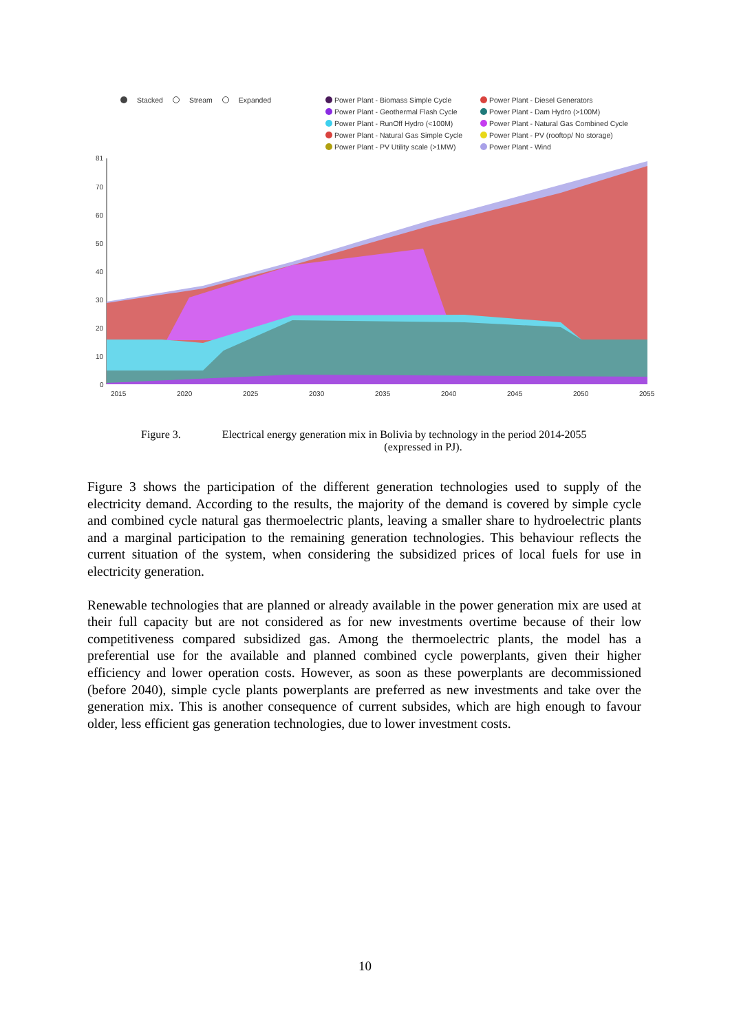Stacked Stream Expanded
Power Plant - Biomass Simple Cycle
Power Plant - Diesel Generators
Power Plant - Geothermal Flash Cycle
Power Plant - Dam Hydro (>100M)
Power Plant - RunOff Hydro (<100M)
Power Plant - Natural Gas Combined Cycle
Power Plant - Natural Gas Simple Cycle
Power Plant - PV (rooftop/ No storage)
Power Plant - PV Utility scale (>1MW)
Power Plant - Wind
81
70
60
50
40
30
20
10
0
2015
2020
2025
2030
2035
2040
2045
2050
2055
Figure 3. Electrical energy generation mix in Bolivia by technology in the period 2014-2055
(expressed in PJ).
Figure 3 shows the participation of the different generation technologies used to supply of the electricity demand. According to the results, the majority of the demand is covered by simple cycle and combined cycle natural gas thermoelectric plants, leaving a smaller share to hydroelectric plants and a marginal participation to the remaining generation technologies. This behaviour reflects the current situation of the system, when considering the subsidized prices of local fuels for use in electricity generation.
Renewable technologies that are planned or already available in the power generation mix are used at their full capacity but are not considered as for new investments overtime because of their low competitiveness compared subsidized gas. Among the thermoelectric plants, the model has a preferential use for the available and planned combined cycle powerplants, given their higher efficiency and lower operation costs. However, as soon as these powerplants are decommissioned (before 2040), simple cycle plants powerplants are preferred as new investments and take over the generation mix. This is another consequence of current subsides, which are high enough to favour older, less efficient gas generation technologies, due to lower investment costs.
10